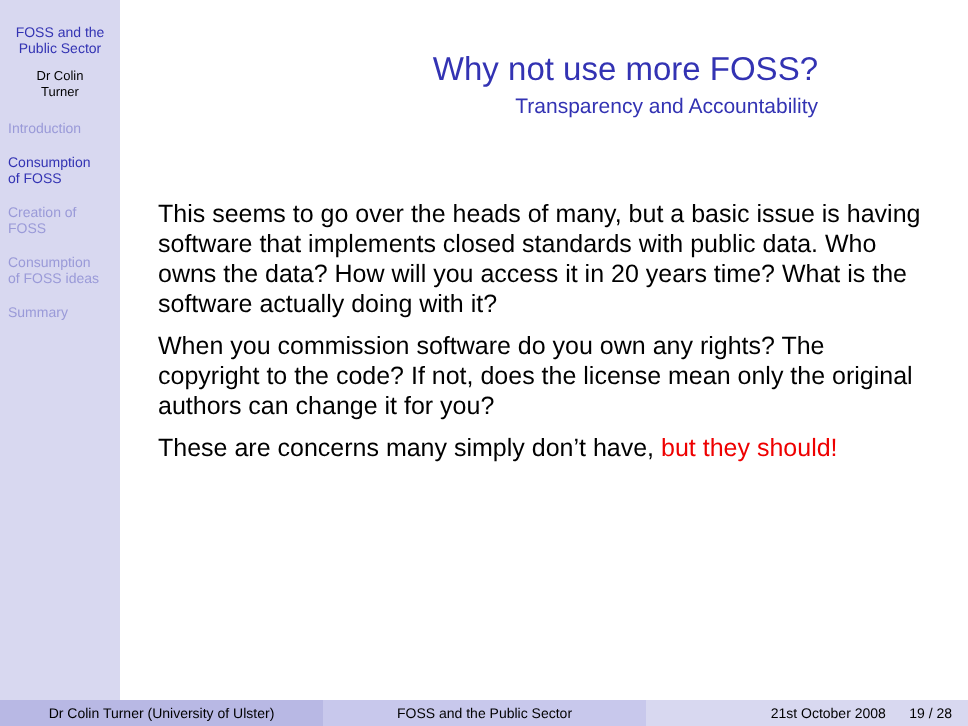FOSS and the
Public Sector
Dr Colin
Turner
Introduction
Consumption
of FOSS
Creation of
FOSS
Consumption
of FOSS ideas
Summary
Why not use more FOSS?
Transparency and Accountability
This seems to go over the heads of many, but a basic issue is having software that implements closed standards with public data. Who owns the data? How will you access it in 20 years time? What is the software actually doing with it?
When you commission software do you own any rights? The copyright to the code? If not, does the license mean only the original authors can change it for you?
These are concerns many simply don’t have, but they should!
Dr Colin Turner (University of Ulster) FOSS and the Public Sector 21st October 2008 19 / 28